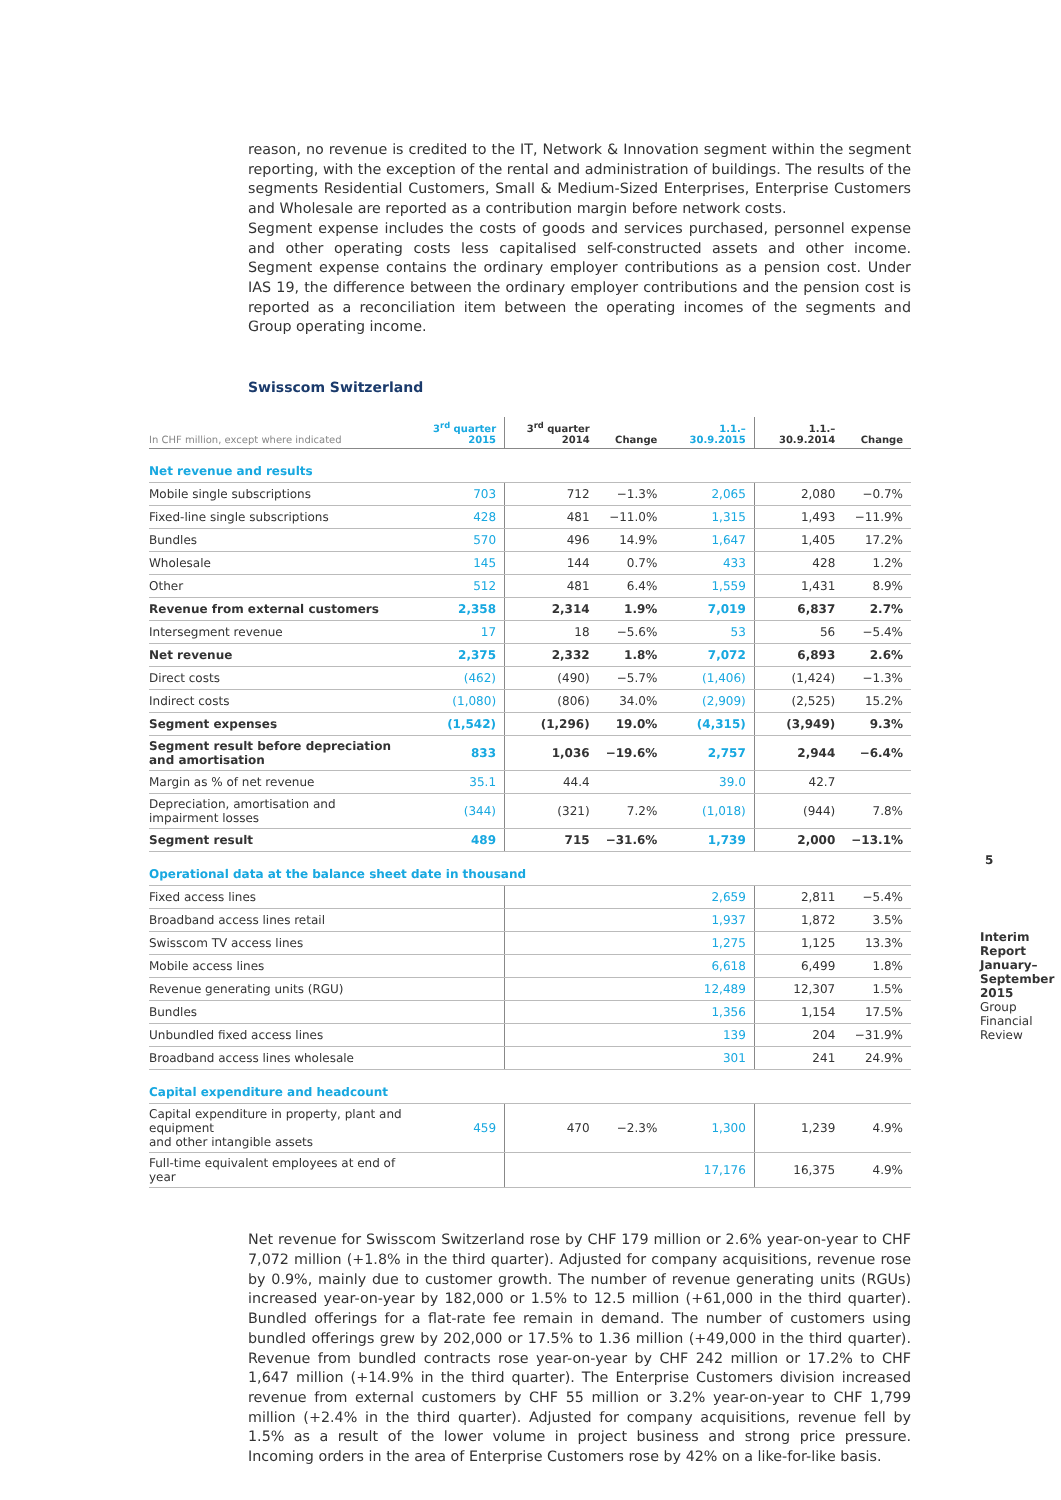reason, no revenue is credited to the IT, Network & Innovation segment within the segment reporting, with the exception of the rental and administration of buildings. The results of the segments Residential Customers, Small & Medium-Sized Enterprises, Enterprise Customers and Wholesale are reported as a contribution margin before network costs.
Segment expense includes the costs of goods and services purchased, personnel expense and other operating costs less capitalised self-constructed assets and other income. Segment expense contains the ordinary employer contributions as a pension cost. Under IAS 19, the difference between the ordinary employer contributions and the pension cost is reported as a reconciliation item between the operating incomes of the segments and Group operating income.
Swisscom Switzerland
| In CHF million, except where indicated | 3<sup>rd</sup> quarter 2015 | 3<sup>rd</sup> quarter 2014 | Change | 1.1.–30.9.2015 | 1.1.–30.9.2014 | Change |
| --- | --- | --- | --- | --- | --- | --- |
| Net revenue and results | | | | | | |
| Mobile single subscriptions | 703 | 712 | −1.3% | 2,065 | 2,080 | −0.7% |
| Fixed-line single subscriptions | 428 | 481 | −11.0% | 1,315 | 1,493 | −11.9% |
| Bundles | 570 | 496 | 14.9% | 1,647 | 1,405 | 17.2% |
| Wholesale | 145 | 144 | 0.7% | 433 | 428 | 1.2% |
| Other | 512 | 481 | 6.4% | 1,559 | 1,431 | 8.9% |
| Revenue from external customers | 2,358 | 2,314 | 1.9% | 7,019 | 6,837 | 2.7% |
| Intersegment revenue | 17 | 18 | −5.6% | 53 | 56 | −5.4% |
| Net revenue | 2,375 | 2,332 | 1.8% | 7,072 | 6,893 | 2.6% |
| Direct costs | (462) | (490) | −5.7% | (1,406) | (1,424) | −1.3% |
| Indirect costs | (1,080) | (806) | 34.0% | (2,909) | (2,525) | 15.2% |
| Segment expenses | (1,542) | (1,296) | 19.0% | (4,315) | (3,949) | 9.3% |
| Segment result before depreciation and amortisation | 833 | 1,036 | −19.6% | 2,757 | 2,944 | −6.4% |
| Margin as % of net revenue | 35.1 | 44.4 | | 39.0 | 42.7 | |
| Depreciation, amortisation and impairment losses | (344) | (321) | 7.2% | (1,018) | (944) | 7.8% |
| Segment result | 489 | 715 | −31.6% | 1,739 | 2,000 | −13.1% |
| Operational data at the balance sheet date in thousand | | | | | | |
| Fixed access lines | | | | 2,659 | 2,811 | −5.4% |
| Broadband access lines retail | | | | 1,937 | 1,872 | 3.5% |
| Swisscom TV access lines | | | | 1,275 | 1,125 | 13.3% |
| Mobile access lines | | | | 6,618 | 6,499 | 1.8% |
| Revenue generating units (RGU) | | | | 12,489 | 12,307 | 1.5% |
| Bundles | | | | 1,356 | 1,154 | 17.5% |
| Unbundled fixed access lines | | | | 139 | 204 | −31.9% |
| Broadband access lines wholesale | | | | 301 | 241 | 24.9% |
| Capital expenditure and headcount | | | | | | |
| Capital expenditure in property, plant and equipment and other intangible assets | 459 | 470 | −2.3% | 1,300 | 1,239 | 4.9% |
| Full-time equivalent employees at end of year | | | | 17,176 | 16,375 | 4.9% |
Net revenue for Swisscom Switzerland rose by CHF 179 million or 2.6% year-on-year to CHF 7,072 million (+1.8% in the third quarter). Adjusted for company acquisitions, revenue rose by 0.9%, mainly due to customer growth. The number of revenue generating units (RGUs) increased year-on-year by 182,000 or 1.5% to 12.5 million (+61,000 in the third quarter). Bundled offerings for a flat-rate fee remain in demand. The number of customers using bundled offerings grew by 202,000 or 17.5% to 1.36 million (+49,000 in the third quarter). Revenue from bundled contracts rose year-on-year by CHF 242 million or 17.2% to CHF 1,647 million (+14.9% in the third quarter). The Enterprise Customers division increased revenue from external customers by CHF 55 million or 3.2% year-on-year to CHF 1,799 million (+2.4% in the third quarter). Adjusted for company acquisitions, revenue fell by 1.5% as a result of the lower volume in project business and strong price pressure. Incoming orders in the area of Enterprise Customers rose by 42% on a like-for-like basis.
5
Interim Report January–September 2015 Group Financial Review